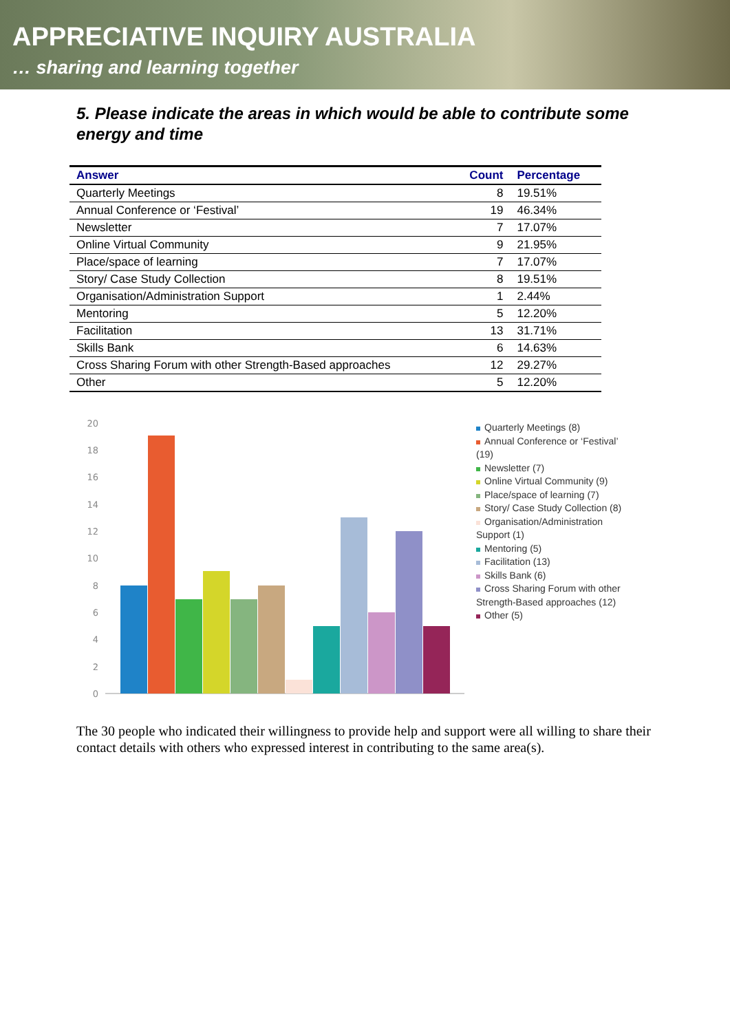APPRECIATIVE INQUIRY AUSTRALIA
… sharing and learning together
5. Please indicate the areas in which would be able to contribute some energy and time
| Answer | Count | Percentage |
| --- | --- | --- |
| Quarterly Meetings | 8 | 19.51% |
| Annual Conference or ‘Festival’ | 19 | 46.34% |
| Newsletter | 7 | 17.07% |
| Online Virtual Community | 9 | 21.95% |
| Place/space of learning | 7 | 17.07% |
| Story/ Case Study Collection | 8 | 19.51% |
| Organisation/Administration Support | 1 | 2.44% |
| Mentoring | 5 | 12.20% |
| Facilitation | 13 | 31.71% |
| Skills Bank | 6 | 14.63% |
| Cross Sharing Forum with other Strength-Based approaches | 12 | 29.27% |
| Other | 5 | 12.20% |
20
18
16
14
12
10
8
6
4
2
0
Quarterly Meetings (8)
Annual Conference or ‘Festival’ (19)
Newsletter (7)
Online Virtual Community (9)
Place/space of learning (7)
Story/ Case Study Collection (8)
Organisation/Administration Support (1)
Mentoring (5)
Facilitation (13)
Skills Bank (6)
Cross Sharing Forum with other Strength-Based approaches (12)
Other (5)
The 30 people who indicated their willingness to provide help and support were all willing to share their contact details with others who expressed interest in contributing to the same area(s).